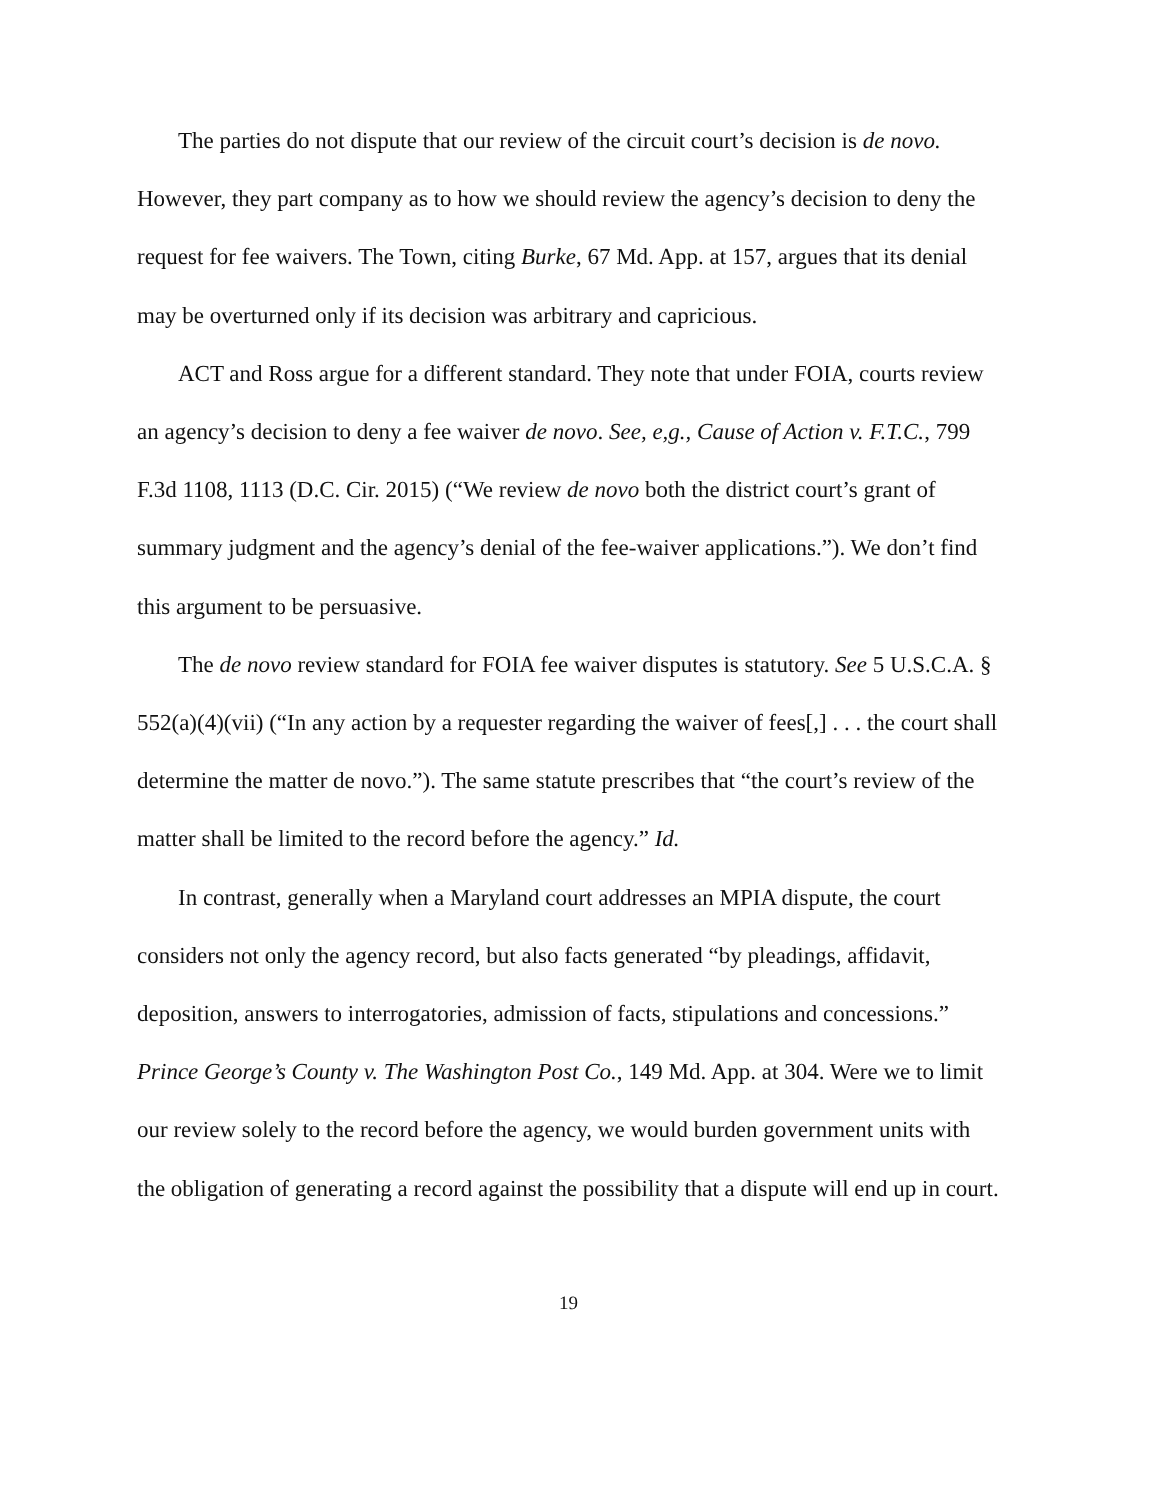The parties do not dispute that our review of the circuit court’s decision is de novo. However, they part company as to how we should review the agency’s decision to deny the request for fee waivers. The Town, citing Burke, 67 Md. App. at 157, argues that its denial may be overturned only if its decision was arbitrary and capricious.
ACT and Ross argue for a different standard. They note that under FOIA, courts review an agency’s decision to deny a fee waiver de novo. See, e,g., Cause of Action v. F.T.C., 799 F.3d 1108, 1113 (D.C. Cir. 2015) (“We review de novo both the district court’s grant of summary judgment and the agency’s denial of the fee-waiver applications.”). We don’t find this argument to be persuasive.
The de novo review standard for FOIA fee waiver disputes is statutory. See 5 U.S.C.A. § 552(a)(4)(vii) (“In any action by a requester regarding the waiver of fees[,] . . . the court shall determine the matter de novo.”). The same statute prescribes that “the court’s review of the matter shall be limited to the record before the agency.” Id.
In contrast, generally when a Maryland court addresses an MPIA dispute, the court considers not only the agency record, but also facts generated “by pleadings, affidavit, deposition, answers to interrogatories, admission of facts, stipulations and concessions.” Prince George’s County v. The Washington Post Co., 149 Md. App. at 304. Were we to limit our review solely to the record before the agency, we would burden government units with the obligation of generating a record against the possibility that a dispute will end up in court.
19